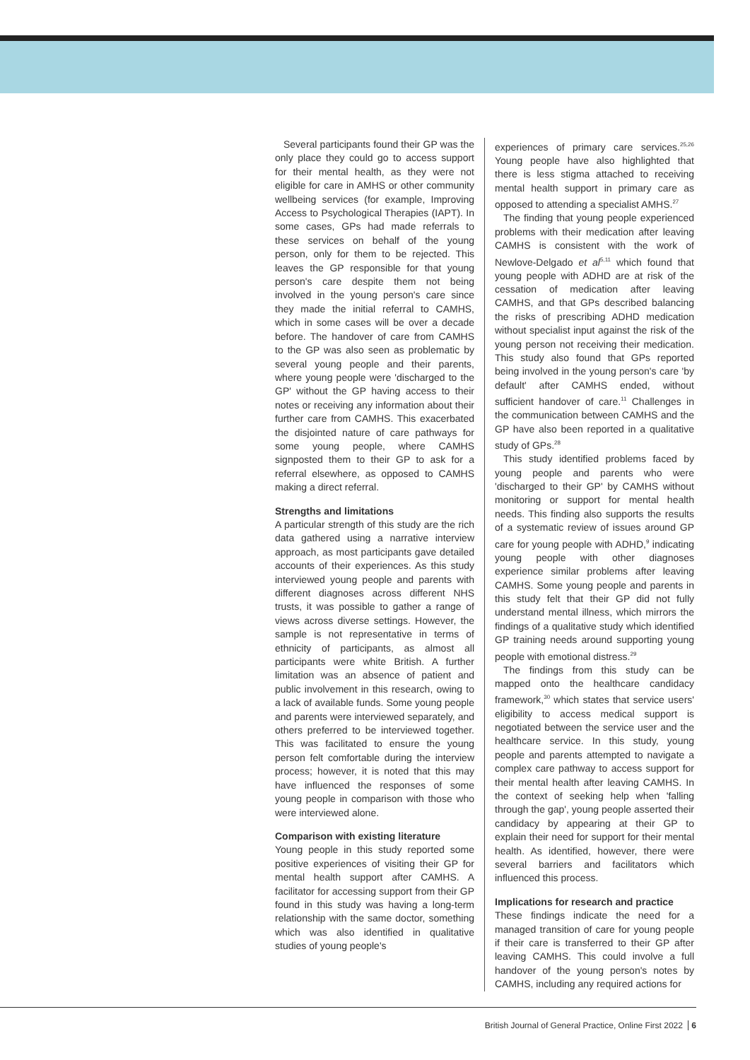Several participants found their GP was the only place they could go to access support for their mental health, as they were not eligible for care in AMHS or other community wellbeing services (for example, Improving Access to Psychological Therapies (IAPT). In some cases, GPs had made referrals to these services on behalf of the young person, only for them to be rejected. This leaves the GP responsible for that young person's care despite them not being involved in the young person's care since they made the initial referral to CAMHS, which in some cases will be over a decade before. The handover of care from CAMHS to the GP was also seen as problematic by several young people and their parents, where young people were 'discharged to the GP' without the GP having access to their notes or receiving any information about their further care from CAMHS. This exacerbated the disjointed nature of care pathways for some young people, where CAMHS signposted them to their GP to ask for a referral elsewhere, as opposed to CAMHS making a direct referral.
Strengths and limitations
A particular strength of this study are the rich data gathered using a narrative interview approach, as most participants gave detailed accounts of their experiences. As this study interviewed young people and parents with different diagnoses across different NHS trusts, it was possible to gather a range of views across diverse settings. However, the sample is not representative in terms of ethnicity of participants, as almost all participants were white British. A further limitation was an absence of patient and public involvement in this research, owing to a lack of available funds. Some young people and parents were interviewed separately, and others preferred to be interviewed together. This was facilitated to ensure the young person felt comfortable during the interview process; however, it is noted that this may have influenced the responses of some young people in comparison with those who were interviewed alone.
Comparison with existing literature
Young people in this study reported some positive experiences of visiting their GP for mental health support after CAMHS. A facilitator for accessing support from their GP found in this study was having a long-term relationship with the same doctor, something which was also identified in qualitative studies of young people's
experiences of primary care services.<sup>25,26</sup> Young people have also highlighted that there is less stigma attached to receiving mental health support in primary care as opposed to attending a specialist AMHS.<sup>27</sup>
The finding that young people experienced problems with their medication after leaving CAMHS is consistent with the work of Newlove-Delgado et al<sup>5,11</sup> which found that young people with ADHD are at risk of the cessation of medication after leaving CAMHS, and that GPs described balancing the risks of prescribing ADHD medication without specialist input against the risk of the young person not receiving their medication. This study also found that GPs reported being involved in the young person's care 'by default' after CAMHS ended, without sufficient handover of care.<sup>11</sup> Challenges in the communication between CAMHS and the GP have also been reported in a qualitative study of GPs.<sup>28</sup>
This study identified problems faced by young people and parents who were 'discharged to their GP' by CAMHS without monitoring or support for mental health needs. This finding also supports the results of a systematic review of issues around GP care for young people with ADHD,<sup>9</sup> indicating young people with other diagnoses experience similar problems after leaving CAMHS. Some young people and parents in this study felt that their GP did not fully understand mental illness, which mirrors the findings of a qualitative study which identified GP training needs around supporting young people with emotional distress.<sup>29</sup>
The findings from this study can be mapped onto the healthcare candidacy framework,<sup>30</sup> which states that service users' eligibility to access medical support is negotiated between the service user and the healthcare service. In this study, young people and parents attempted to navigate a complex care pathway to access support for their mental health after leaving CAMHS. In the context of seeking help when 'falling through the gap', young people asserted their candidacy by appearing at their GP to explain their need for support for their mental health. As identified, however, there were several barriers and facilitators which influenced this process.
Implications for research and practice
These findings indicate the need for a managed transition of care for young people if their care is transferred to their GP after leaving CAMHS. This could involve a full handover of the young person's notes by CAMHS, including any required actions for
British Journal of General Practice, Online First 2022 6